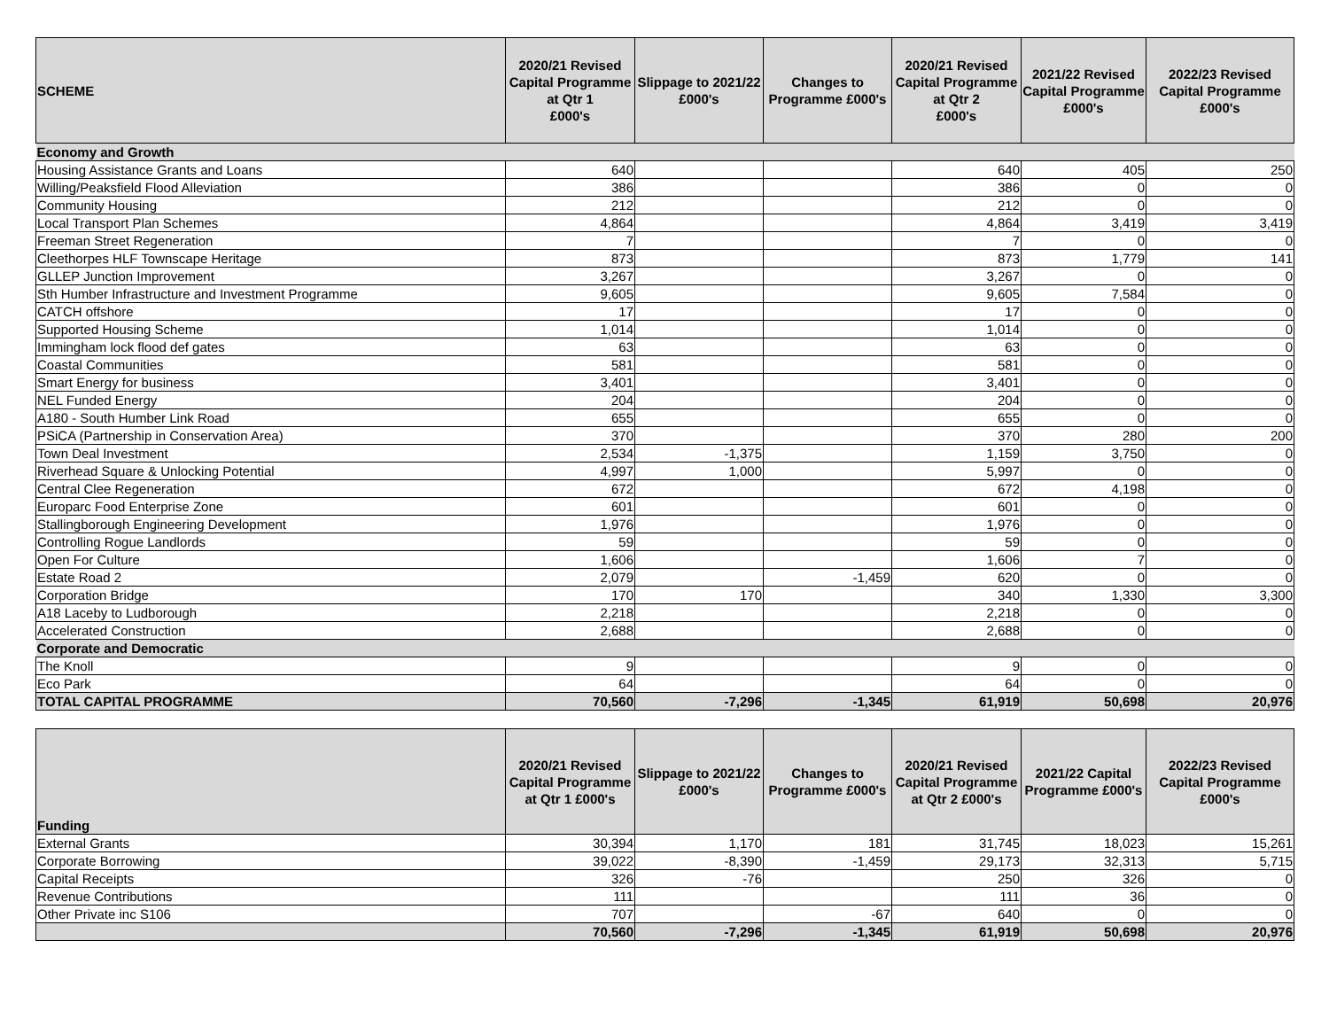| SCHEME | 2020/21 Revised Capital Programme at Qtr 1 £000's | Slippage to 2021/22 £000's | Changes to Programme £000's | 2020/21 Revised Capital Programme at Qtr 2 £000's | 2021/22 Revised Capital Programme £000's | 2022/23 Revised Capital Programme £000's |
| --- | --- | --- | --- | --- | --- | --- |
| Economy and Growth | | | | | | |
| Housing Assistance Grants and Loans | 640 | | | 640 | 405 | 250 |
| Willing/Peaksfield Flood Alleviation | 386 | | | 386 | 0 | 0 |
| Community Housing | 212 | | | 212 | 0 | 0 |
| Local Transport Plan Schemes | 4,864 | | | 4,864 | 3,419 | 3,419 |
| Freeman Street Regeneration | 7 | | | 7 | 0 | 0 |
| Cleethorpes HLF Townscape Heritage | 873 | | | 873 | 1,779 | 141 |
| GLLEP Junction Improvement | 3,267 | | | 3,267 | 0 | 0 |
| Sth Humber Infrastructure and Investment Programme | 9,605 | | | 9,605 | 7,584 | 0 |
| CATCH offshore | 17 | | | 17 | 0 | 0 |
| Supported Housing Scheme | 1,014 | | | 1,014 | 0 | 0 |
| Immingham lock flood def gates | 63 | | | 63 | 0 | 0 |
| Coastal Communities | 581 | | | 581 | 0 | 0 |
| Smart Energy for business | 3,401 | | | 3,401 | 0 | 0 |
| NEL Funded Energy | 204 | | | 204 | 0 | 0 |
| A180 - South Humber Link Road | 655 | | | 655 | 0 | 0 |
| PSiCA (Partnership in Conservation Area) | 370 | | | 370 | 280 | 200 |
| Town Deal Investment | 2,534 | -1,375 | | 1,159 | 3,750 | 0 |
| Riverhead Square & Unlocking Potential | 4,997 | 1,000 | | 5,997 | 0 | 0 |
| Central Clee Regeneration | 672 | | | 672 | 4,198 | 0 |
| Europarc Food Enterprise Zone | 601 | | | 601 | 0 | 0 |
| Stallingborough Engineering Development | 1,976 | | | 1,976 | 0 | 0 |
| Controlling Rogue Landlords | 59 | | | 59 | 0 | 0 |
| Open For Culture | 1,606 | | | 1,606 | 7 | 0 |
| Estate Road 2 | 2,079 | | -1,459 | 620 | 0 | 0 |
| Corporation Bridge | 170 | 170 | | 340 | 1,330 | 3,300 |
| A18 Laceby to Ludborough | 2,218 | | | 2,218 | 0 | 0 |
| Accelerated Construction | 2,688 | | | 2,688 | 0 | 0 |
| Corporate and Democratic | | | | | | |
| The Knoll | 9 | | | 9 | 0 | 0 |
| Eco Park | 64 | | | 64 | 0 | 0 |
| TOTAL CAPITAL PROGRAMME | 70,560 | -7,296 | -1,345 | 61,919 | 50,698 | 20,976 |
| Funding | 2020/21 Revised Capital Programme at Qtr 1 £000's | Slippage to 2021/22 £000's | Changes to Programme £000's | 2020/21 Revised Capital Programme at Qtr 2 £000's | 2021/22 Capital Programme £000's | 2022/23 Revised Capital Programme £000's |
| --- | --- | --- | --- | --- | --- | --- |
| External Grants | 30,394 | 1,170 | 181 | 31,745 | 18,023 | 15,261 |
| Corporate Borrowing | 39,022 | -8,390 | -1,459 | 29,173 | 32,313 | 5,715 |
| Capital Receipts | 326 | -76 | | 250 | 326 | 0 |
| Revenue Contributions | 111 | | | 111 | 36 | 0 |
| Other Private inc S106 | 707 | | -67 | 640 | 0 | 0 |
| | 70,560 | -7,296 | -1,345 | 61,919 | 50,698 | 20,976 |